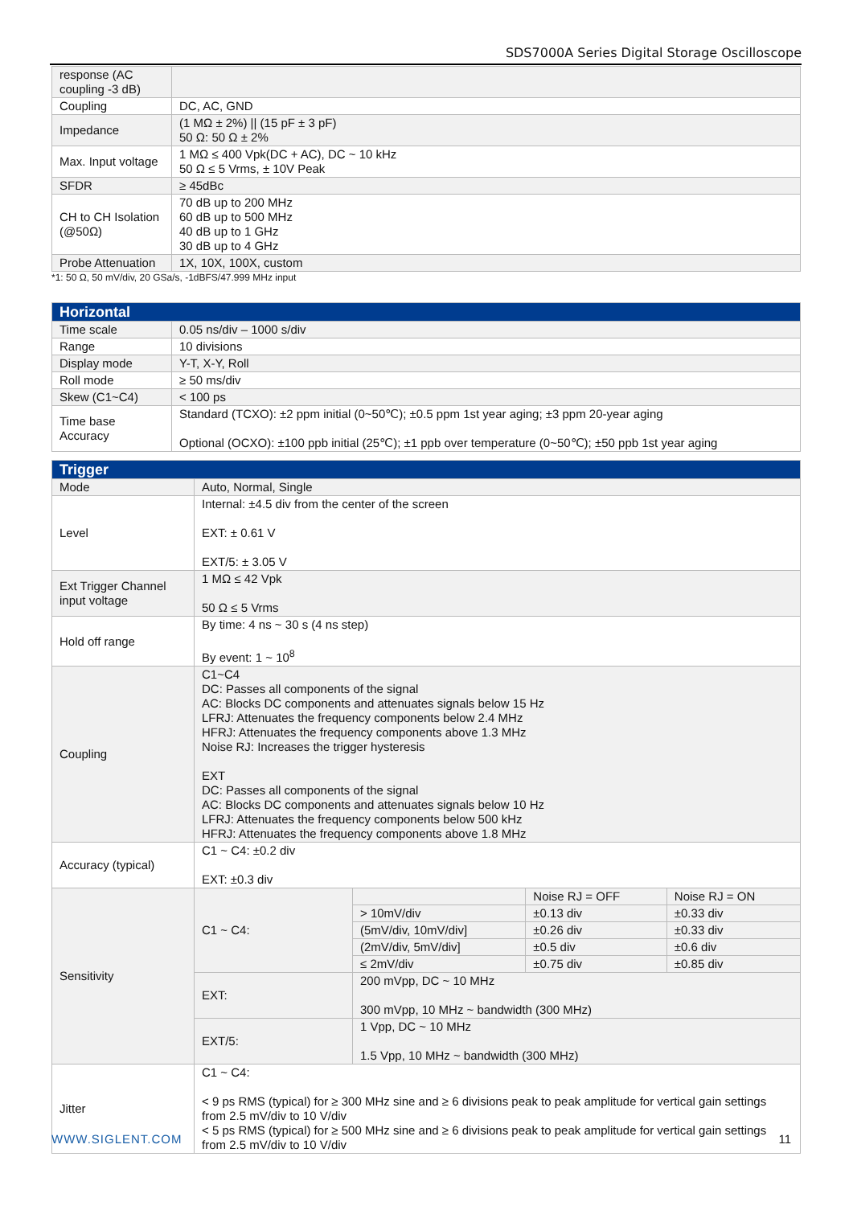SDS7000A Series Digital Storage Oscilloscope
| response (AC coupling -3 dB) | |
| Coupling | DC, AC, GND |
| Impedance | (1 MΩ ± 2%) // (15 pF ± 3 pF) 50 Ω: 50 Ω ± 2% |
| Max. Input voltage | 1 MΩ ≤ 400 Vpk(DC + AC), DC ~ 10 kHz 50 Ω ≤ 5 Vrms, ± 10V Peak |
| SFDR | ≥ 45dBc |
| CH to CH Isolation (@50Ω) | 70 dB up to 200 MHz 60 dB up to 500 MHz 40 dB up to 1 GHz 30 dB up to 4 GHz |
| Probe Attenuation | 1X, 10X, 100X, custom |
*1: 50 Ω, 50 mV/div, 20 GSa/s, -1dBFS/47.999 MHz input
| Horizontal | |
| Time scale | 0.05 ns/div – 1000 s/div |
| Range | 10 divisions |
| Display mode | Y-T, X-Y, Roll |
| Roll mode | ≥ 50 ms/div |
| Skew (C1~C4) | < 100 ps |
| Time base Accuracy | Standard (TCXO): ±2 ppm initial (0~50℃); ±0.5 ppm 1st year aging; ±3 ppm 20-year aging Optional (OCXO): ±100 ppb initial (25℃); ±1 ppb over temperature (0~50℃); ±50 ppb 1st year aging |
| Trigger | | | | |
| Mode | Auto, Normal, Single | | | |
| Level | Internal: ±4.5 div from the center of the screen EXT: ± 0.61 V EXT/5: ± 3.05 V | | | |
| Ext Trigger Channel input voltage | 1 MΩ ≤ 42 Vpk 50 Ω ≤ 5 Vrms | | | |
| Hold off range | By time: 4 ns ~ 30 s (4 ns step) By event: 1 ~ 10<sup>8</sup> | | | |
| Coupling | C1~C4 DC: Passes all components of the signal AC: Blocks DC components and attenuates signals below 15 Hz LFRJ: Attenuates the frequency components below 2.4 MHz HFRJ: Attenuates the frequency components above 1.3 MHz Noise RJ: Increases the trigger hysteresis EXT DC: Passes all components of the signal AC: Blocks DC components and attenuates signals below 10 Hz LFRJ: Attenuates the frequency components below 500 kHz HFRJ: Attenuates the frequency components above 1.8 MHz | | | |
| Accuracy (typical) | C1 ~ C4: ±0.2 div EXT: ±0.3 div | | | |
| Sensitivity | C1 ~ C4: | | Noise RJ = OFF | Noise RJ = ON |
| | | > 10mV/div | ±0.13 div | ±0.33 div |
| | | (5mV/div, 10mV/div] | ±0.26 div | ±0.33 div |
| | | (2mV/div, 5mV/div] | ±0.5 div | ±0.6 div |
| | | ≤ 2mV/div | ±0.75 div | ±0.85 div |
| | EXT: | 200 mVpp, DC ~ 10 MHz 300 mVpp, 10 MHz ~ bandwidth (300 MHz) | | |
| | EXT/5: | 1 Vpp, DC ~ 10 MHz 1.5 Vpp, 10 MHz ~ bandwidth (300 MHz) | | |
| Jitter | C1 ~ C4: < 9 ps RMS (typical) for ≥ 300 MHz sine and ≥ 6 divisions peak to peak amplitude for vertical gain settings from 2.5 mV/div to 10 V/div < 5 ps RMS (typical) for ≥ 500 MHz sine and ≥ 6 divisions peak to peak amplitude for vertical gain settings from 2.5 mV/div to 10 V/div | | | |
WWW.SIGLENT.COM 11